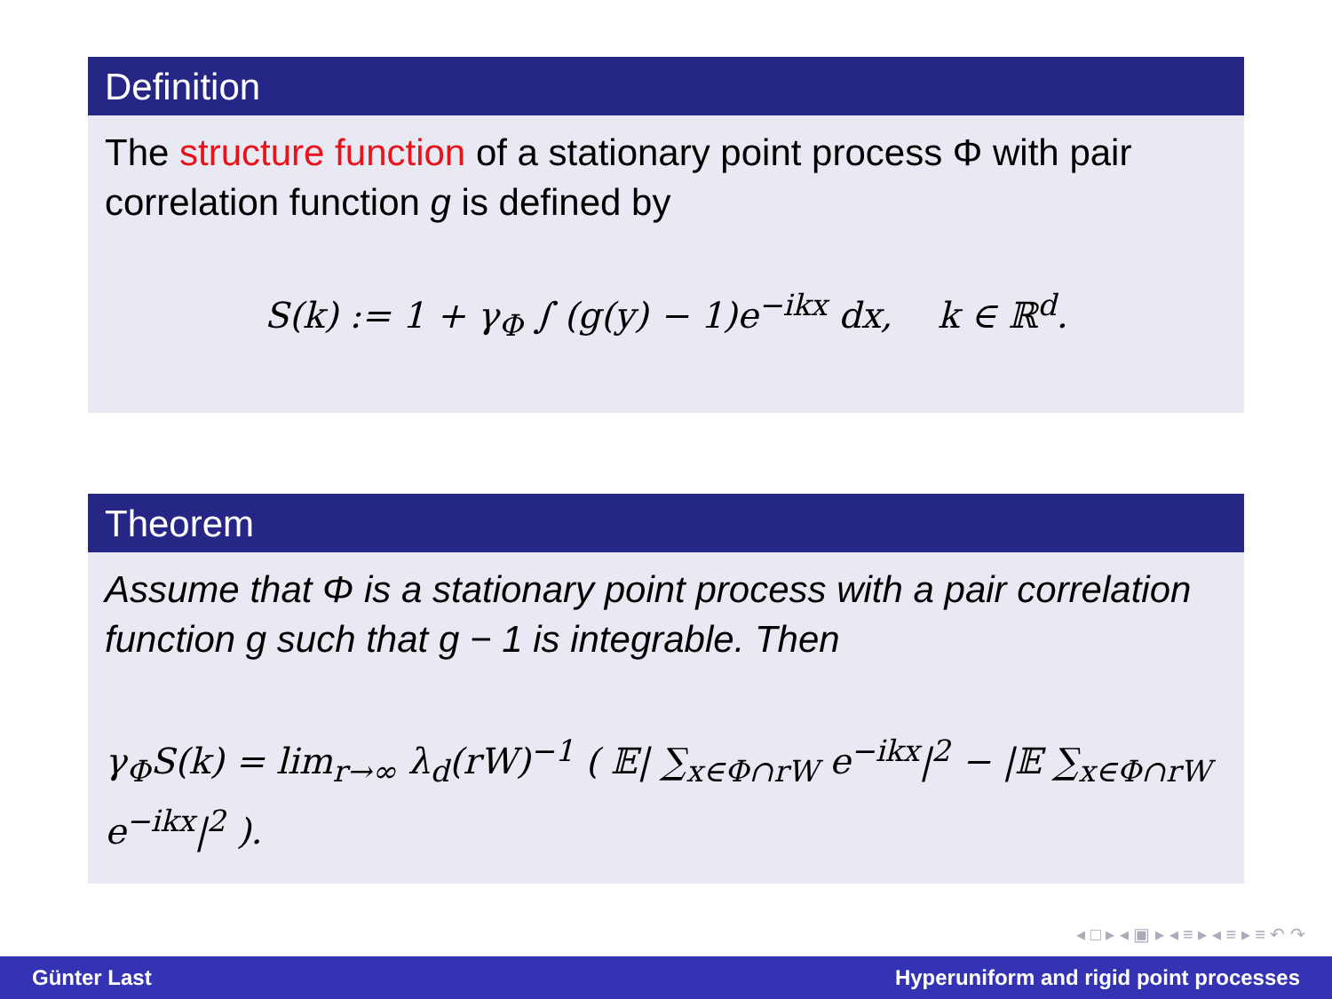Definition
The structure function of a stationary point process Φ with pair correlation function g is defined by
S(k) := 1 + γ<sub>Φ</sub> ∫ (g(y) − 1)e<sup>−ikx</sup> dx, k ∈ ℝ<sup>d</sup>.
Theorem
Assume that Φ is a stationary point process with a pair correlation function g such that g − 1 is integrable. Then
γ<sub>Φ</sub>S(k) = lim<sub>r→∞</sub> λ<sub>d</sub>(rW)<sup>−1</sup> ( 𝔼| ∑<sub>x∈Φ∩rW</sub> e<sup>−ikx</sup>|<sup>2</sup> − |𝔼 ∑<sub>x∈Φ∩rW</sub> e<sup>−ikx</sup>|<sup>2</sup> ).
◂ □ ▸ ◂ ▣ ▸ ◂ ≡ ▸ ◂ ≡ ▸ ≡ ↶ ↷
Günter Last Hyperuniform and rigid point processes